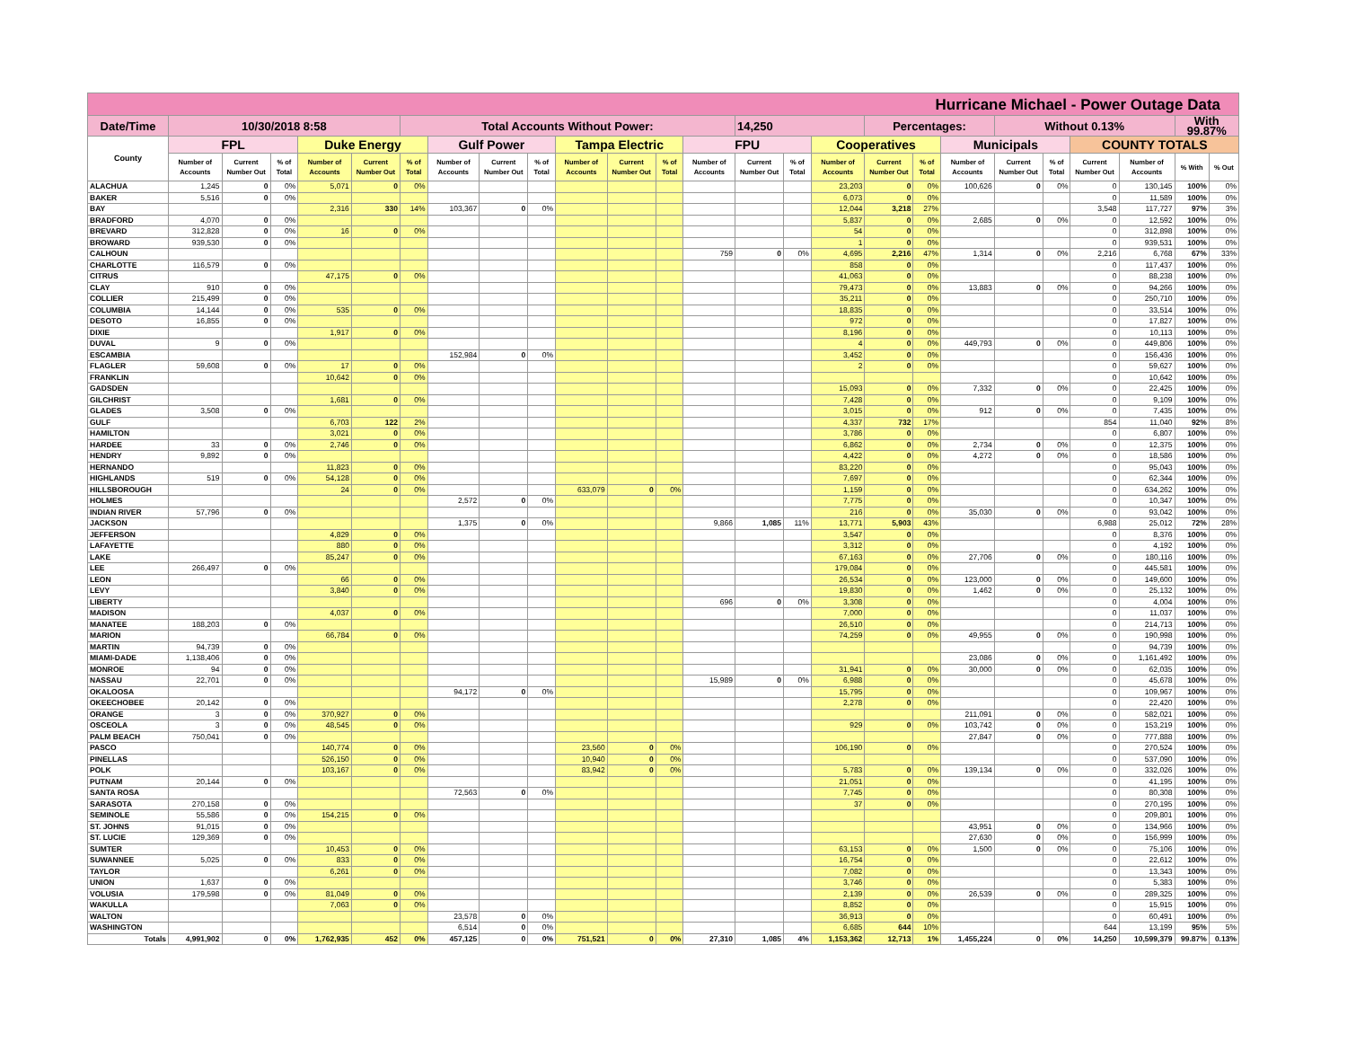| Hurricane Michael - Power Outage Data | | | | | | | | | | | | | | | | | | | | | | | | | |
| --- | --- | --- | --- | --- | --- | --- | --- | --- | --- | --- | --- | --- | --- | --- | --- | --- | --- | --- | --- | --- | --- | --- | --- | --- | --- |
| Date/Time | 10/30/2018 8:58 | | | | | Total Accounts Without Power: | | | | | | | | 14,250 | | | Percentages: | | | Without 0.13% | | | | With 99.87% | |
| County | FPL | | | Duke Energy | | | Gulf Power | | | Tampa Electric | | | FPU | | | Cooperatives | | | Municipals | | | COUNTY TOTALS | | | |
| | Number of Accounts | Current Number Out | % of Total | Number of Accounts | Current Number Out | % of Total | Number of Accounts | Current Number Out | % of Total | Number of Accounts | Current Number Out | % of Total | Number of Accounts | Current Number Out | % of Total | Number of Accounts | Current Number Out | % of Total | Number of Accounts | Current Number Out | % of Total | Current Number Out | Number of Accounts | % With | % Out |
| ALACHUA | 1,245 | 0 | 0% | 5,071 | 0 | 0% | | | | | | | | | | 23,203 | 0 | 0% | 100,626 | 0 | 0% | 0 | 130,145 | 100% | 0% |
| BAKER | 5,516 | 0 | 0% | | | | | | | | | | | | | 6,073 | 0 | 0% | | | | 0 | 11,589 | 100% | 0% |
| BAY | | | | 2,316 | 330 | 14% | 103,367 | 0 | 0% | | | | | | | 12,044 | 3,218 | 27% | | | | 3,548 | 117,727 | 97% | 3% |
| BRADFORD | 4,070 | 0 | 0% | | | | | | | | | | | | | 5,837 | 0 | 0% | 2,685 | 0 | 0% | 0 | 12,592 | 100% | 0% |
| BREVARD | 312,828 | 0 | 0% | 16 | 0 | 0% | | | | | | | | | | 54 | 0 | 0% | | | | 0 | 312,898 | 100% | 0% |
| BROWARD | 939,530 | 0 | 0% | | | | | | | | | | | | | 1 | 0 | 0% | | | | 0 | 939,531 | 100% | 0% |
| CALHOUN | | | | | | | | | | | | | 759 | 0 | 0% | 4,695 | 2,216 | 47% | 1,314 | 0 | 0% | 2,216 | 6,768 | 67% | 33% |
| CHARLOTTE | 116,579 | 0 | 0% | | | | | | | | | | | | | 858 | 0 | 0% | | | | 0 | 117,437 | 100% | 0% |
| CITRUS | | | | 47,175 | 0 | 0% | | | | | | | | | | 41,063 | 0 | 0% | | | | 0 | 88,238 | 100% | 0% |
| CLAY | 910 | 0 | 0% | | | | | | | | | | | | | 79,473 | 0 | 0% | 13,883 | 0 | 0% | 0 | 94,266 | 100% | 0% |
| COLLIER | 215,499 | 0 | 0% | | | | | | | | | | | | | 35,211 | 0 | 0% | | | | 0 | 250,710 | 100% | 0% |
| COLUMBIA | 14,144 | 0 | 0% | 535 | 0 | 0% | | | | | | | | | | 18,835 | 0 | 0% | | | | 0 | 33,514 | 100% | 0% |
| DESOTO | 16,855 | 0 | 0% | | | | | | | | | | | | | 972 | 0 | 0% | | | | 0 | 17,827 | 100% | 0% |
| DIXIE | | | | 1,917 | 0 | 0% | | | | | | | | | | 8,196 | 0 | 0% | | | | 0 | 10,113 | 100% | 0% |
| DUVAL | 9 | 0 | 0% | | | | | | | | | | | | | 4 | 0 | 0% | 449,793 | 0 | 0% | 0 | 449,806 | 100% | 0% |
| ESCAMBIA | | | | | | | 152,984 | 0 | 0% | | | | | | | 3,452 | 0 | 0% | | | | 0 | 156,436 | 100% | 0% |
| FLAGLER | 59,608 | 0 | 0% | 17 | 0 | 0% | | | | | | | | | | 2 | 0 | 0% | | | | 0 | 59,627 | 100% | 0% |
| FRANKLIN | | | | 10,642 | 0 | 0% | | | | | | | | | | | | | | | | 0 | 10,642 | 100% | 0% |
| GADSDEN | | | | | | | | | | | | | | | | 15,093 | 0 | 0% | 7,332 | 0 | 0% | 0 | 22,425 | 100% | 0% |
| GILCHRIST | | | | 1,681 | 0 | 0% | | | | | | | | | | 7,428 | 0 | 0% | | | | 0 | 9,109 | 100% | 0% |
| GLADES | 3,508 | 0 | 0% | | | | | | | | | | | | | 3,015 | 0 | 0% | 912 | 0 | 0% | 0 | 7,435 | 100% | 0% |
| GULF | | | | 6,703 | 122 | 2% | | | | | | | | | | 4,337 | 732 | 17% | | | | 854 | 11,040 | 92% | 8% |
| HAMILTON | | | | 3,021 | 0 | 0% | | | | | | | | | | 3,786 | 0 | 0% | | | | 0 | 6,807 | 100% | 0% |
| HARDEE | 33 | 0 | 0% | 2,746 | 0 | 0% | | | | | | | | | | 6,862 | 0 | 0% | 2,734 | 0 | 0% | 0 | 12,375 | 100% | 0% |
| HENDRY | 9,892 | 0 | 0% | | | | | | | | | | | | | 4,422 | 0 | 0% | 4,272 | 0 | 0% | 0 | 18,586 | 100% | 0% |
| HERNANDO | | | | 11,823 | 0 | 0% | | | | | | | | | | 83,220 | 0 | 0% | | | | 0 | 95,043 | 100% | 0% |
| HIGHLANDS | 519 | 0 | 0% | 54,128 | 0 | 0% | | | | | | | | | | 7,697 | 0 | 0% | | | | 0 | 62,344 | 100% | 0% |
| HILLSBOROUGH | | | | 24 | 0 | 0% | | | | 633,079 | 0 | 0% | | | | 1,159 | 0 | 0% | | | | 0 | 634,262 | 100% | 0% |
| HOLMES | | | | | | | 2,572 | 0 | 0% | | | | | | | 7,775 | 0 | 0% | | | | 0 | 10,347 | 100% | 0% |
| INDIAN RIVER | 57,796 | 0 | 0% | | | | | | | | | | | | | 216 | 0 | 0% | 35,030 | 0 | 0% | 0 | 93,042 | 100% | 0% |
| JACKSON | | | | | | | 1,375 | 0 | 0% | | | | 9,866 | 1,085 | 11% | 13,771 | 5,903 | 43% | | | | 6,988 | 25,012 | 72% | 28% |
| JEFFERSON | | | | 4,829 | 0 | 0% | | | | | | | | | | 3,547 | 0 | 0% | | | | 0 | 8,376 | 100% | 0% |
| LAFAYETTE | | | | 880 | 0 | 0% | | | | | | | | | | 3,312 | 0 | 0% | | | | 0 | 4,192 | 100% | 0% |
| LAKE | | | | 85,247 | 0 | 0% | | | | | | | | | | 67,163 | 0 | 0% | 27,706 | 0 | 0% | 0 | 180,116 | 100% | 0% |
| LEE | 266,497 | 0 | 0% | | | | | | | | | | | | | 179,084 | 0 | 0% | | | | 0 | 445,581 | 100% | 0% |
| LEON | | | | 66 | 0 | 0% | | | | | | | | | | 26,534 | 0 | 0% | 123,000 | 0 | 0% | 0 | 149,600 | 100% | 0% |
| LEVY | | | | 3,840 | 0 | 0% | | | | | | | | | | 19,830 | 0 | 0% | 1,462 | 0 | 0% | 0 | 25,132 | 100% | 0% |
| LIBERTY | | | | | | | | | | | | | 696 | 0 | 0% | 3,308 | 0 | 0% | | | | 0 | 4,004 | 100% | 0% |
| MADISON | | | | 4,037 | 0 | 0% | | | | | | | | | | 7,000 | 0 | 0% | | | | 0 | 11,037 | 100% | 0% |
| MANATEE | 188,203 | 0 | 0% | | | | | | | | | | | | | 26,510 | 0 | 0% | | | | 0 | 214,713 | 100% | 0% |
| MARION | | | | 66,784 | 0 | 0% | | | | | | | | | | 74,259 | 0 | 0% | 49,955 | 0 | 0% | 0 | 190,998 | 100% | 0% |
| MARTIN | 94,739 | 0 | 0% | | | | | | | | | | | | | | | | | | | 0 | 94,739 | 100% | 0% |
| MIAMI-DADE | 1,138,406 | 0 | 0% | | | | | | | | | | | | | | | | 23,086 | 0 | 0% | 0 | 1,161,492 | 100% | 0% |
| MONROE | 94 | 0 | 0% | | | | | | | | | | | | | 31,941 | 0 | 0% | 30,000 | 0 | 0% | 0 | 62,035 | 100% | 0% |
| NASSAU | 22,701 | 0 | 0% | | | | | | | | | | 15,989 | 0 | 0% | 6,988 | 0 | 0% | | | | 0 | 45,678 | 100% | 0% |
| OKALOOSA | | | | | | | 94,172 | 0 | 0% | | | | | | | 15,795 | 0 | 0% | | | | 0 | 109,967 | 100% | 0% |
| OKEECHOBEE | 20,142 | 0 | 0% | | | | | | | | | | | | | 2,278 | 0 | 0% | | | | 0 | 22,420 | 100% | 0% |
| ORANGE | 3 | 0 | 0% | 370,927 | 0 | 0% | | | | | | | | | | | | | 211,091 | 0 | 0% | 0 | 582,021 | 100% | 0% |
| OSCEOLA | 3 | 0 | 0% | 48,545 | 0 | 0% | | | | | | | | | | 929 | 0 | 0% | 103,742 | 0 | 0% | 0 | 153,219 | 100% | 0% |
| PALM BEACH | 750,041 | 0 | 0% | | | | | | | | | | | | | | | | 27,847 | 0 | 0% | 0 | 777,888 | 100% | 0% |
| PASCO | | | | 140,774 | 0 | 0% | | | | 23,560 | 0 | 0% | | | | 106,190 | 0 | 0% | | | | 0 | 270,524 | 100% | 0% |
| PINELLAS | | | | 526,150 | 0 | 0% | | | | 10,940 | 0 | 0% | | | | | | | | | | 0 | 537,090 | 100% | 0% |
| POLK | | | | 103,167 | 0 | 0% | | | | 83,942 | 0 | 0% | | | | 5,783 | 0 | 0% | 139,134 | 0 | 0% | 0 | 332,026 | 100% | 0% |
| PUTNAM | 20,144 | 0 | 0% | | | | | | | | | | | | | 21,051 | 0 | 0% | | | | 0 | 41,195 | 100% | 0% |
| SANTA ROSA | | | | | | | 72,563 | 0 | 0% | | | | | | | 7,745 | 0 | 0% | | | | 0 | 80,308 | 100% | 0% |
| SARASOTA | 270,158 | 0 | 0% | | | | | | | | | | | | | 37 | 0 | 0% | | | | 0 | 270,195 | 100% | 0% |
| SEMINOLE | 55,586 | 0 | 0% | 154,215 | 0 | 0% | | | | | | | | | | | | | | | | 0 | 209,801 | 100% | 0% |
| ST. JOHNS | 91,015 | 0 | 0% | | | | | | | | | | | | | | | | 43,951 | 0 | 0% | 0 | 134,966 | 100% | 0% |
| ST. LUCIE | 129,369 | 0 | 0% | | | | | | | | | | | | | | | | 27,630 | 0 | 0% | 0 | 156,999 | 100% | 0% |
| SUMTER | | | | 10,453 | 0 | 0% | | | | | | | | | | 63,153 | 0 | 0% | 1,500 | 0 | 0% | 0 | 75,106 | 100% | 0% |
| SUWANNEE | 5,025 | 0 | 0% | 833 | 0 | 0% | | | | | | | | | | 16,754 | 0 | 0% | | | | 0 | 22,612 | 100% | 0% |
| TAYLOR | | | | 6,261 | 0 | 0% | | | | | | | | | | 7,082 | 0 | 0% | | | | 0 | 13,343 | 100% | 0% |
| UNION | 1,637 | 0 | 0% | | | | | | | | | | | | | 3,746 | 0 | 0% | | | | 0 | 5,383 | 100% | 0% |
| VOLUSIA | 179,598 | 0 | 0% | 81,049 | 0 | 0% | | | | | | | | | | 2,139 | 0 | 0% | 26,539 | 0 | 0% | 0 | 289,325 | 100% | 0% |
| WAKULLA | | | | 7,063 | 0 | 0% | | | | | | | | | | 8,852 | 0 | 0% | | | | 0 | 15,915 | 100% | 0% |
| WALTON | | | | | | | 23,578 | 0 | 0% | | | | | | | 36,913 | 0 | 0% | | | | 0 | 60,491 | 100% | 0% |
| WASHINGTON | | | | | | | 6,514 | 0 | 0% | | | | | | | 6,685 | 644 | 10% | | | | 644 | 13,199 | 95% | 5% |
| Totals | 4,991,902 | 0 | 0% | 1,762,935 | 452 | 0% | 457,125 | 0 | 0% | 751,521 | 0 | 0% | 27,310 | 1,085 | 4% | 1,153,362 | 12,713 | 1% | 1,455,224 | 0 | 0% | 14,250 | 10,599,379 | 99.87% | 0.13% |